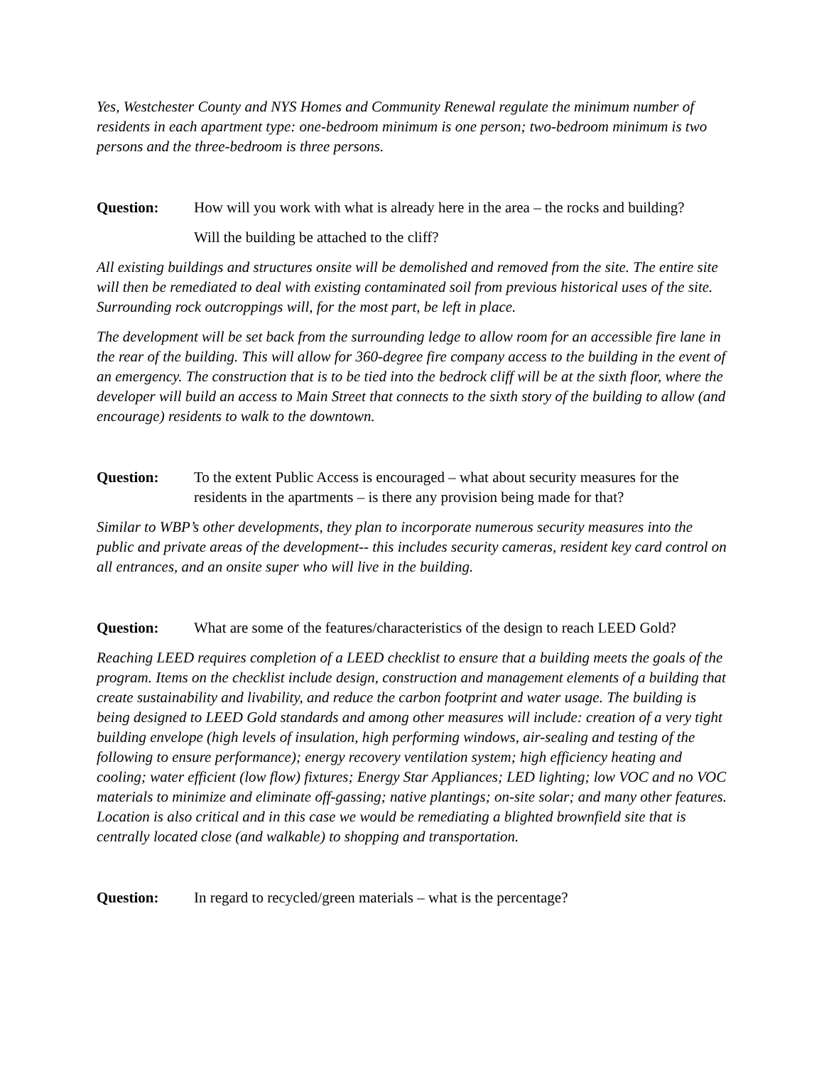Yes, Westchester County and NYS Homes and Community Renewal regulate the minimum number of residents in each apartment type: one-bedroom minimum is one person; two-bedroom minimum is two persons and the three-bedroom is three persons.
Question: How will you work with what is already here in the area – the rocks and building?
Will the building be attached to the cliff?
All existing buildings and structures onsite will be demolished and removed from the site. The entire site will then be remediated to deal with existing contaminated soil from previous historical uses of the site. Surrounding rock outcroppings will, for the most part, be left in place.
The development will be set back from the surrounding ledge to allow room for an accessible fire lane in the rear of the building. This will allow for 360-degree fire company access to the building in the event of an emergency. The construction that is to be tied into the bedrock cliff will be at the sixth floor, where the developer will build an access to Main Street that connects to the sixth story of the building to allow (and encourage) residents to walk to the downtown.
Question: To the extent Public Access is encouraged – what about security measures for the residents in the apartments – is there any provision being made for that?
Similar to WBP’s other developments, they plan to incorporate numerous security measures into the public and private areas of the development-- this includes security cameras, resident key card control on all entrances, and an onsite super who will live in the building.
Question: What are some of the features/characteristics of the design to reach LEED Gold?
Reaching LEED requires completion of a LEED checklist to ensure that a building meets the goals of the program. Items on the checklist include design, construction and management elements of a building that create sustainability and livability, and reduce the carbon footprint and water usage. The building is being designed to LEED Gold standards and among other measures will include: creation of a very tight building envelope (high levels of insulation, high performing windows, air-sealing and testing of the following to ensure performance); energy recovery ventilation system; high efficiency heating and cooling; water efficient (low flow) fixtures; Energy Star Appliances; LED lighting; low VOC and no VOC materials to minimize and eliminate off-gassing; native plantings; on-site solar; and many other features. Location is also critical and in this case we would be remediating a blighted brownfield site that is centrally located close (and walkable) to shopping and transportation.
Question: In regard to recycled/green materials – what is the percentage?